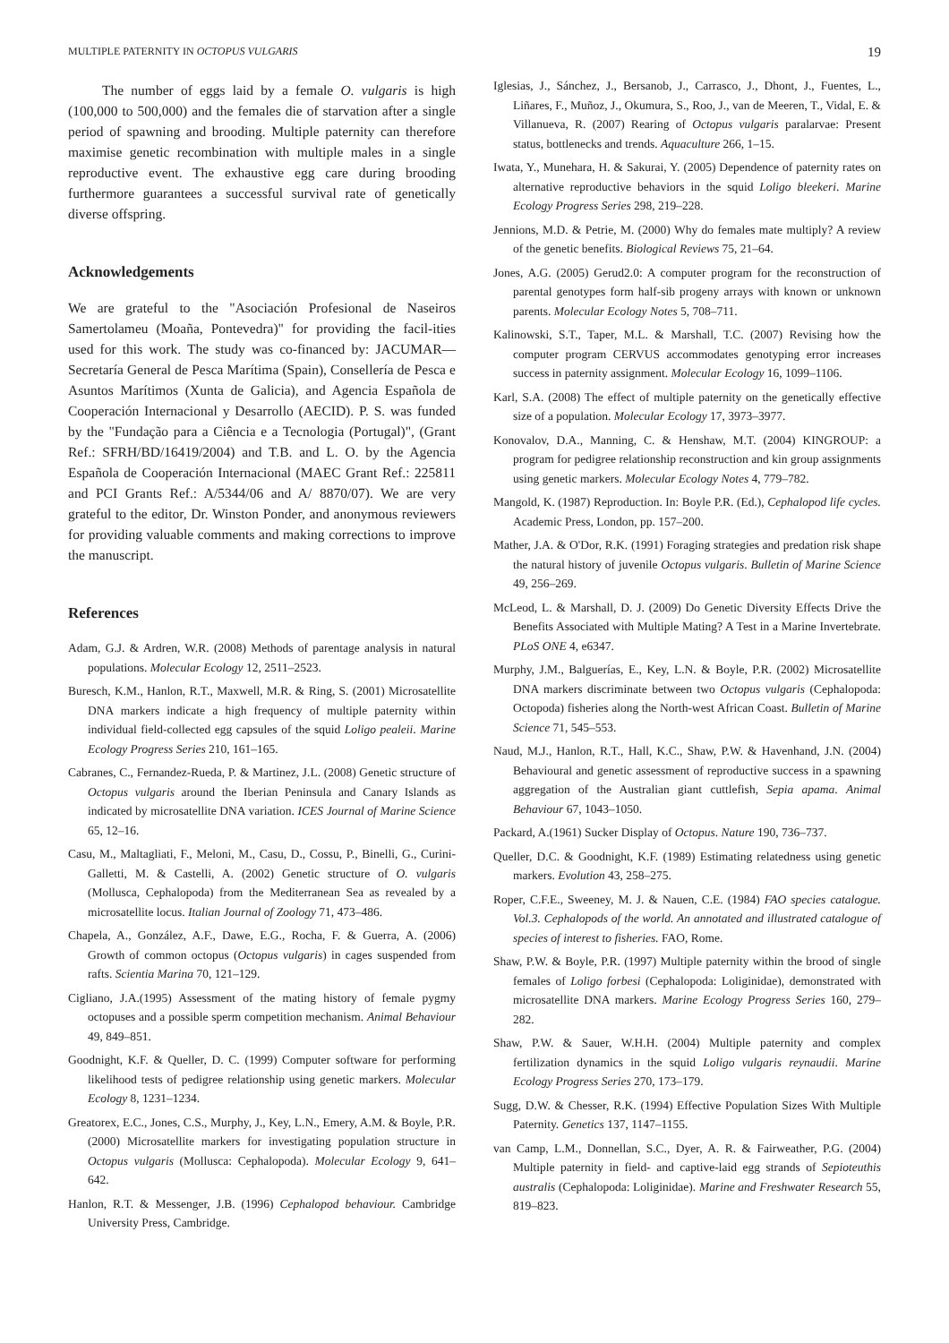MULTIPLE PATERNITY IN OCTOPUS VULGARIS 19
The number of eggs laid by a female O. vulgaris is high (100,000 to 500,000) and the females die of starvation after a single period of spawning and brooding. Multiple paternity can therefore maximise genetic recombination with multiple males in a single reproductive event. The exhaustive egg care during brooding furthermore guarantees a successful survival rate of genetically diverse offspring.
Acknowledgements
We are grateful to the "Asociación Profesional de Naseiros Samertolameu (Moaña, Pontevedra)" for providing the facil-ities used for this work. The study was co-financed by: JACUMAR—Secretaría General de Pesca Marítima (Spain), Consellería de Pesca e Asuntos Marítimos (Xunta de Galicia), and Agencia Española de Cooperación Internacional y Desarrollo (AECID). P. S. was funded by the "Fundação para a Ciência e a Tecnologia (Portugal)", (Grant Ref.: SFRH/BD/16419/2004) and T.B. and L. O. by the Agencia Española de Cooperación Internacional (MAEC Grant Ref.: 225811 and PCI Grants Ref.: A/5344/06 and A/ 8870/07). We are very grateful to the editor, Dr. Winston Ponder, and anonymous reviewers for providing valuable comments and making corrections to improve the manuscript.
References
Adam, G.J. & Ardren, W.R. (2008) Methods of parentage analysis in natural populations. Molecular Ecology 12, 2511–2523.
Buresch, K.M., Hanlon, R.T., Maxwell, M.R. & Ring, S. (2001) Microsatellite DNA markers indicate a high frequency of multiple paternity within individual field-collected egg capsules of the squid Loligo pealeii. Marine Ecology Progress Series 210, 161–165.
Cabranes, C., Fernandez-Rueda, P. & Martinez, J.L. (2008) Genetic structure of Octopus vulgaris around the Iberian Peninsula and Canary Islands as indicated by microsatellite DNA variation. ICES Journal of Marine Science 65, 12–16.
Casu, M., Maltagliati, F., Meloni, M., Casu, D., Cossu, P., Binelli, G., Curini-Galletti, M. & Castelli, A. (2002) Genetic structure of O. vulgaris (Mollusca, Cephalopoda) from the Mediterranean Sea as revealed by a microsatellite locus. Italian Journal of Zoology 71, 473–486.
Chapela, A., González, A.F., Dawe, E.G., Rocha, F. & Guerra, A. (2006) Growth of common octopus (Octopus vulgaris) in cages suspended from rafts. Scientia Marina 70, 121–129.
Cigliano, J.A.(1995) Assessment of the mating history of female pygmy octopuses and a possible sperm competition mechanism. Animal Behaviour 49, 849–851.
Goodnight, K.F. & Queller, D. C. (1999) Computer software for performing likelihood tests of pedigree relationship using genetic markers. Molecular Ecology 8, 1231–1234.
Greatorex, E.C., Jones, C.S., Murphy, J., Key, L.N., Emery, A.M. & Boyle, P.R. (2000) Microsatellite markers for investigating population structure in Octopus vulgaris (Mollusca: Cephalopoda). Molecular Ecology 9, 641–642.
Hanlon, R.T. & Messenger, J.B. (1996) Cephalopod behaviour. Cambridge University Press, Cambridge.
Iglesias, J., Sánchez, J., Bersanob, J., Carrasco, J., Dhont, J., Fuentes, L., Liñares, F., Muñoz, J., Okumura, S., Roo, J., van de Meeren, T., Vidal, E. & Villanueva, R. (2007) Rearing of Octopus vulgaris paralarvae: Present status, bottlenecks and trends. Aquaculture 266, 1–15.
Iwata, Y., Munehara, H. & Sakurai, Y. (2005) Dependence of paternity rates on alternative reproductive behaviors in the squid Loligo bleekeri. Marine Ecology Progress Series 298, 219–228.
Jennions, M.D. & Petrie, M. (2000) Why do females mate multiply? A review of the genetic benefits. Biological Reviews 75, 21–64.
Jones, A.G. (2005) Gerud2.0: A computer program for the reconstruction of parental genotypes form half-sib progeny arrays with known or unknown parents. Molecular Ecology Notes 5, 708–711.
Kalinowski, S.T., Taper, M.L. & Marshall, T.C. (2007) Revising how the computer program CERVUS accommodates genotyping error increases success in paternity assignment. Molecular Ecology 16, 1099–1106.
Karl, S.A. (2008) The effect of multiple paternity on the genetically effective size of a population. Molecular Ecology 17, 3973–3977.
Konovalov, D.A., Manning, C. & Henshaw, M.T. (2004) KINGROUP: a program for pedigree relationship reconstruction and kin group assignments using genetic markers. Molecular Ecology Notes 4, 779–782.
Mangold, K. (1987) Reproduction. In: Boyle P.R. (Ed.), Cephalopod life cycles. Academic Press, London, pp. 157–200.
Mather, J.A. & O'Dor, R.K. (1991) Foraging strategies and predation risk shape the natural history of juvenile Octopus vulgaris. Bulletin of Marine Science 49, 256–269.
McLeod, L. & Marshall, D. J. (2009) Do Genetic Diversity Effects Drive the Benefits Associated with Multiple Mating? A Test in a Marine Invertebrate. PLoS ONE 4, e6347.
Murphy, J.M., Balguerías, E., Key, L.N. & Boyle, P.R. (2002) Microsatellite DNA markers discriminate between two Octopus vulgaris (Cephalopoda: Octopoda) fisheries along the North-west African Coast. Bulletin of Marine Science 71, 545–553.
Naud, M.J., Hanlon, R.T., Hall, K.C., Shaw, P.W. & Havenhand, J.N. (2004) Behavioural and genetic assessment of reproductive success in a spawning aggregation of the Australian giant cuttlefish, Sepia apama. Animal Behaviour 67, 1043–1050.
Packard, A.(1961) Sucker Display of Octopus. Nature 190, 736–737.
Queller, D.C. & Goodnight, K.F. (1989) Estimating relatedness using genetic markers. Evolution 43, 258–275.
Roper, C.F.E., Sweeney, M. J. & Nauen, C.E. (1984) FAO species catalogue. Vol.3. Cephalopods of the world. An annotated and illustrated catalogue of species of interest to fisheries. FAO, Rome.
Shaw, P.W. & Boyle, P.R. (1997) Multiple paternity within the brood of single females of Loligo forbesi (Cephalopoda: Loliginidae), demonstrated with microsatellite DNA markers. Marine Ecology Progress Series 160, 279–282.
Shaw, P.W. & Sauer, W.H.H. (2004) Multiple paternity and complex fertilization dynamics in the squid Loligo vulgaris reynaudii. Marine Ecology Progress Series 270, 173–179.
Sugg, D.W. & Chesser, R.K. (1994) Effective Population Sizes With Multiple Paternity. Genetics 137, 1147–1155.
van Camp, L.M., Donnellan, S.C., Dyer, A. R. & Fairweather, P.G. (2004) Multiple paternity in field- and captive-laid egg strands of Sepioteuthis australis (Cephalopoda: Loliginidae). Marine and Freshwater Research 55, 819–823.